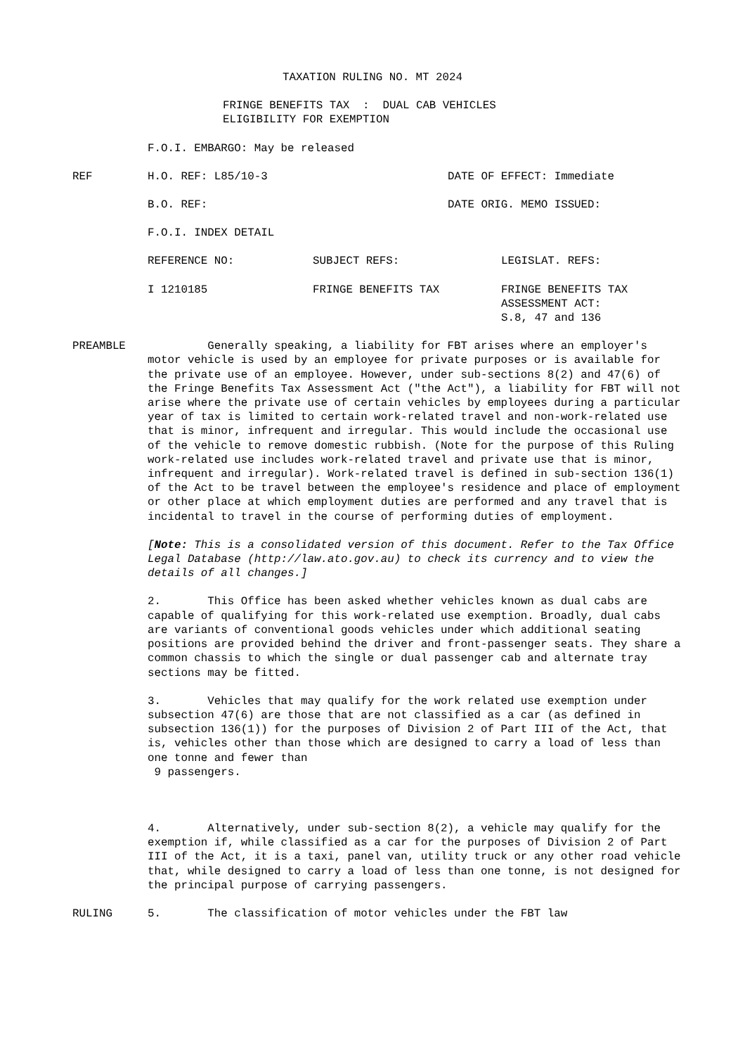TAXATION RULING NO. MT 2024
FRINGE BENEFITS TAX : DUAL CAB VEHICLES
ELIGIBILITY FOR EXEMPTION
F.O.I. EMBARGO: May be released
REF H.O. REF: L85/10-3 DATE OF EFFECT: Immediate
B.O. REF: DATE ORIG. MEMO ISSUED:
F.O.I. INDEX DETAIL
REFERENCE NO: SUBJECT REFS: LEGISLAT. REFS:
I 1210185 FRINGE BENEFITS TAX FRINGE BENEFITS TAX
ASSESSMENT ACT:
S.8, 47 and 136
PREAMBLE Generally speaking, a liability for FBT arises where an employer's motor vehicle is used by an employee for private purposes or is available for the private use of an employee. However, under sub-sections 8(2) and 47(6) of the Fringe Benefits Tax Assessment Act ("the Act"), a liability for FBT will not arise where the private use of certain vehicles by employees during a particular year of tax is limited to certain work-related travel and non-work-related use that is minor, infrequent and irregular. This would include the occasional use of the vehicle to remove domestic rubbish. (Note for the purpose of this Ruling work-related use includes work-related travel and private use that is minor, infrequent and irregular). Work-related travel is defined in sub-section 136(1) of the Act to be travel between the employee's residence and place of employment or other place at which employment duties are performed and any travel that is incidental to travel in the course of performing duties of employment.
[Note: This is a consolidated version of this document. Refer to the Tax Office Legal Database (http://law.ato.gov.au) to check its currency and to view the details of all changes.]
2. This Office has been asked whether vehicles known as dual cabs are capable of qualifying for this work-related use exemption. Broadly, dual cabs are variants of conventional goods vehicles under which additional seating positions are provided behind the driver and front-passenger seats. They share a common chassis to which the single or dual passenger cab and alternate tray sections may be fitted.
3. Vehicles that may qualify for the work related use exemption under subsection 47(6) are those that are not classified as a car (as defined in subsection 136(1)) for the purposes of Division 2 of Part III of the Act, that is, vehicles other than those which are designed to carry a load of less than one tonne and fewer than
9 passengers.
4. Alternatively, under sub-section 8(2), a vehicle may qualify for the exemption if, while classified as a car for the purposes of Division 2 of Part III of the Act, it is a taxi, panel van, utility truck or any other road vehicle that, while designed to carry a load of less than one tonne, is not designed for the principal purpose of carrying passengers.
RULING 5. The classification of motor vehicles under the FBT law